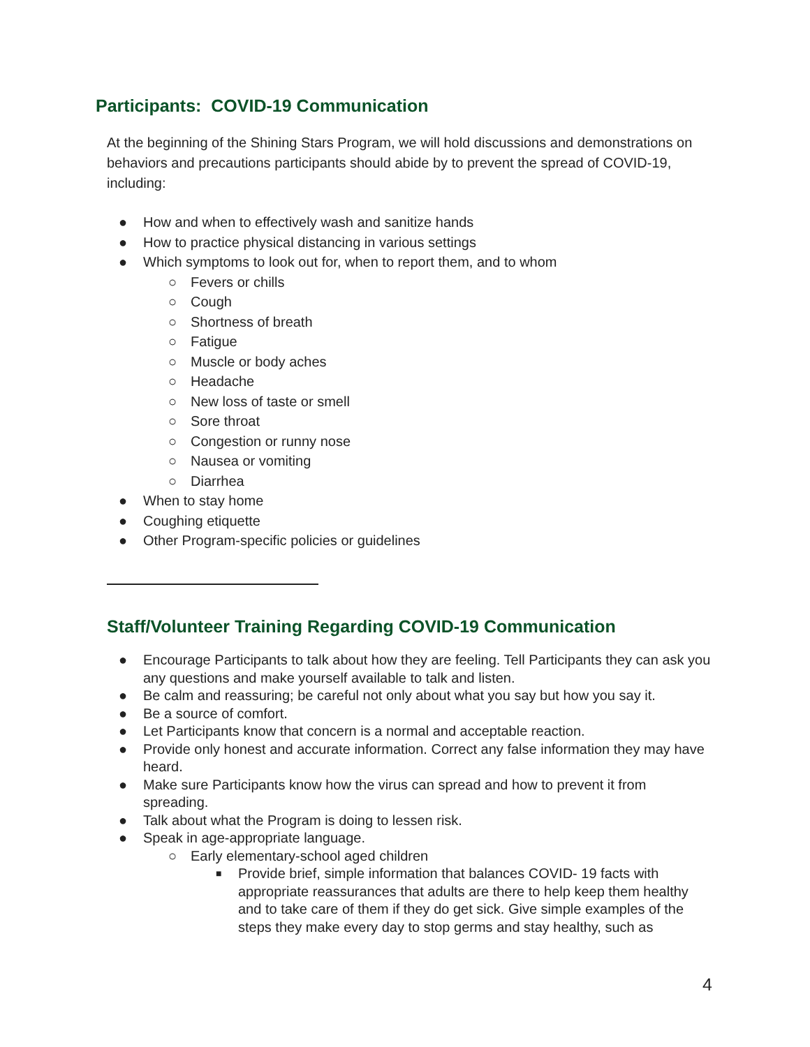Participants: COVID-19 Communication
At the beginning of the Shining Stars Program, we will hold discussions and demonstrations on behaviors and precautions participants should abide by to prevent the spread of COVID-19, including:
● How and when to effectively wash and sanitize hands
● How to practice physical distancing in various settings
● Which symptoms to look out for, when to report them, and to whom
○ Fevers or chills
○ Cough
○ Shortness of breath
○ Fatigue
○ Muscle or body aches
○ Headache
○ New loss of taste or smell
○ Sore throat
○ Congestion or runny nose
○ Nausea or vomiting
○ Diarrhea
● When to stay home
● Coughing etiquette
● Other Program-specific policies or guidelines
Staff/Volunteer Training Regarding COVID-19 Communication
● Encourage Participants to talk about how they are feeling. Tell Participants they can ask you any questions and make yourself available to talk and listen.
● Be calm and reassuring; be careful not only about what you say but how you say it.
● Be a source of comfort.
● Let Participants know that concern is a normal and acceptable reaction.
● Provide only honest and accurate information. Correct any false information they may have heard.
● Make sure Participants know how the virus can spread and how to prevent it from spreading.
● Talk about what the Program is doing to lessen risk.
● Speak in age-appropriate language.
○ Early elementary-school aged children
■ Provide brief, simple information that balances COVID- 19 facts with appropriate reassurances that adults are there to help keep them healthy and to take care of them if they do get sick. Give simple examples of the steps they make every day to stop germs and stay healthy, such as
4